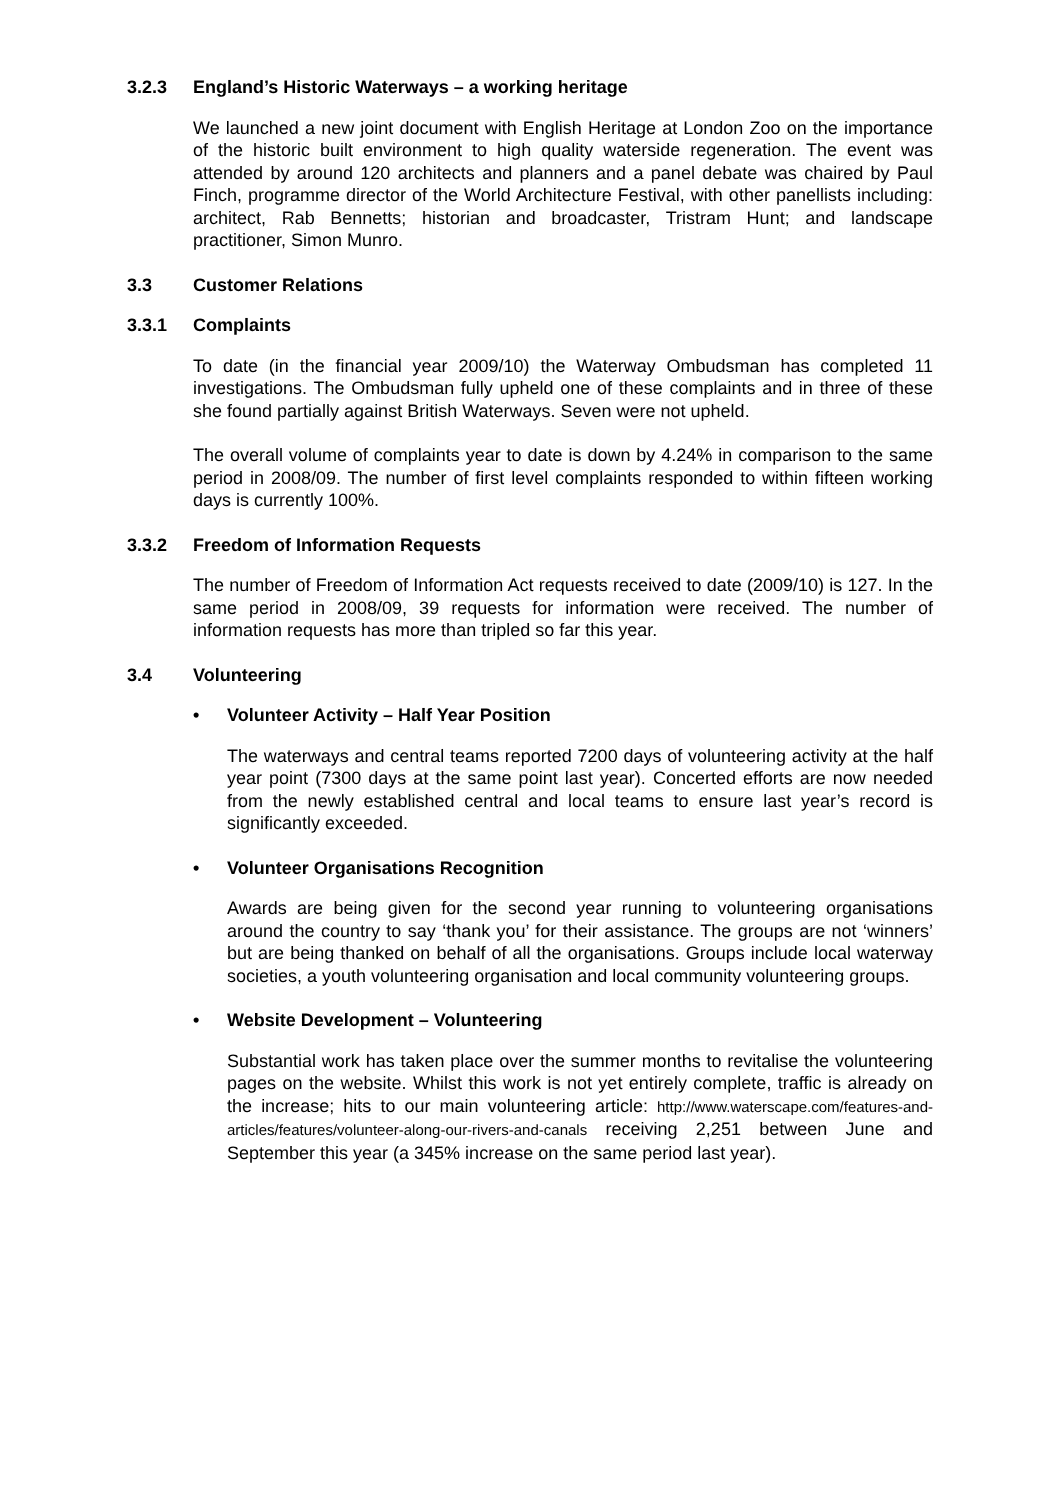3.2.3 England’s Historic Waterways – a working heritage
We launched a new joint document with English Heritage at London Zoo on the importance of the historic built environment to high quality waterside regeneration. The event was attended by around 120 architects and planners and a panel debate was chaired by Paul Finch, programme director of the World Architecture Festival, with other panellists including: architect, Rab Bennetts; historian and broadcaster, Tristram Hunt; and landscape practitioner, Simon Munro.
3.3 Customer Relations
3.3.1 Complaints
To date (in the financial year 2009/10) the Waterway Ombudsman has completed 11 investigations. The Ombudsman fully upheld one of these complaints and in three of these she found partially against British Waterways. Seven were not upheld.
The overall volume of complaints year to date is down by 4.24% in comparison to the same period in 2008/09. The number of first level complaints responded to within fifteen working days is currently 100%.
3.3.2 Freedom of Information Requests
The number of Freedom of Information Act requests received to date (2009/10) is 127. In the same period in 2008/09, 39 requests for information were received. The number of information requests has more than tripled so far this year.
3.4 Volunteering
• Volunteer Activity – Half Year Position
The waterways and central teams reported 7200 days of volunteering activity at the half year point (7300 days at the same point last year). Concerted efforts are now needed from the newly established central and local teams to ensure last year’s record is significantly exceeded.
• Volunteer Organisations Recognition
Awards are being given for the second year running to volunteering organisations around the country to say ‘thank you’ for their assistance. The groups are not ‘winners’ but are being thanked on behalf of all the organisations. Groups include local waterway societies, a youth volunteering organisation and local community volunteering groups.
• Website Development – Volunteering
Substantial work has taken place over the summer months to revitalise the volunteering pages on the website. Whilst this work is not yet entirely complete, traffic is already on the increase; hits to our main volunteering article: http://www.waterscape.com/features-and-articles/features/volunteer-along-our-rivers-and-canals receiving 2,251 between June and September this year (a 345% increase on the same period last year).